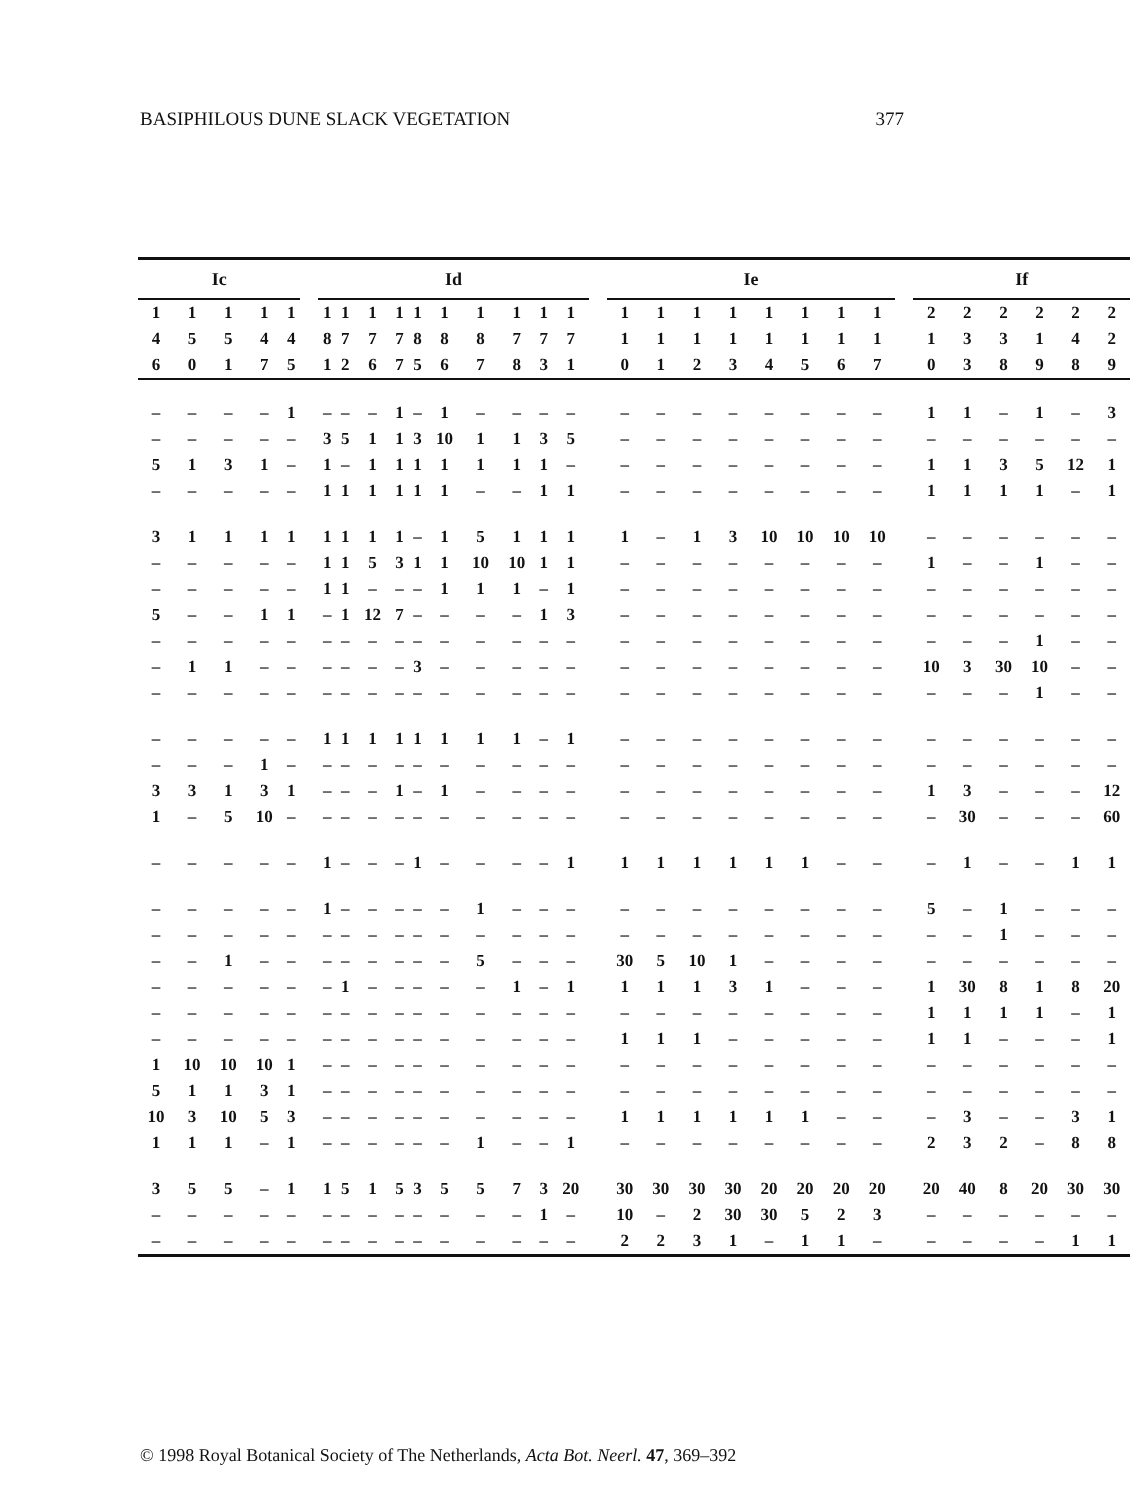BASIPHILOUS DUNE SLACK VEGETATION 377
| Ic | | | | | | Id | | | | | | | | | | | Ie | | | | | | | | | If | | | | | |
| 1 | 1 | 1 | 1 | 1 | | 1 | 1 | 1 | 1 | 1 | 1 | 1 | 1 | 1 | 1 | | 1 | 1 | 1 | 1 | 1 | 1 | 1 | 1 | | 2 | 2 | 2 | 2 | 2 | 2 |
| 4 | 5 | 5 | 4 | 4 | | 8 | 7 | 7 | 7 | 8 | 8 | 8 | 7 | 7 | 7 | | 1 | 1 | 1 | 1 | 1 | 1 | 1 | 1 | | 1 | 3 | 3 | 1 | 4 | 2 |
| 6 | 0 | 1 | 7 | 5 | | 1 | 2 | 6 | 7 | 5 | 6 | 7 | 8 | 3 | 1 | | 0 | 1 | 2 | 3 | 4 | 5 | 6 | 7 | | 0 | 3 | 8 | 9 | 8 | 9 |
| – | – | – | – | 1 | | – | – | – | 1 | – | 1 | – | – | – | – | | – | – | – | – | – | – | – | – | | 1 | 1 | – | 1 | – | 3 |
| – | – | – | – | – | | 3 | 5 | 1 | 1 | 3 | 10 | 1 | 1 | 3 | 5 | | – | – | – | – | – | – | – | – | | – | – | – | – | – | – |
| 5 | 1 | 3 | 1 | – | | 1 | – | 1 | 1 | 1 | 1 | 1 | 1 | 1 | – | | – | – | – | – | – | – | – | – | | 1 | 1 | 3 | 5 | 12 | 1 |
| – | – | – | – | – | | 1 | 1 | 1 | 1 | 1 | 1 | – | – | 1 | 1 | | – | – | – | – | – | – | – | – | | 1 | 1 | 1 | 1 | – | 1 |
| 3 | 1 | 1 | 1 | 1 | | 1 | 1 | 1 | 1 | – | 1 | 5 | 1 | 1 | 1 | | 1 | – | 1 | 3 | 10 | 10 | 10 | 10 | | – | – | – | – | – | – |
| – | – | – | – | – | | 1 | 1 | 5 | 3 | 1 | 1 | 10 | 10 | 1 | 1 | | – | – | – | – | – | – | – | – | | 1 | – | – | 1 | – | – |
| – | – | – | – | – | | 1 | 1 | – | – | – | 1 | 1 | 1 | – | 1 | | – | – | – | – | – | – | – | – | | – | – | – | – | – | – |
| 5 | – | – | 1 | 1 | | – | 1 | 12 | 7 | – | – | – | – | 1 | 3 | | – | – | – | – | – | – | – | – | | – | – | – | – | – | – |
| – | – | – | – | – | | – | – | – | – | – | – | – | – | – | – | | – | – | – | – | – | – | – | – | | – | – | – | 1 | – | – |
| – | 1 | 1 | – | – | | – | – | – | – | 3 | – | – | – | – | – | | – | – | – | – | – | – | – | – | | 10 | 3 | 30 | 10 | – | – |
| – | – | – | – | – | | – | – | – | – | – | – | – | – | – | – | | – | – | – | – | – | – | – | – | | – | – | – | 1 | – | – |
| – | – | – | – | – | | 1 | 1 | 1 | 1 | 1 | 1 | 1 | 1 | – | 1 | | – | – | – | – | – | – | – | – | | – | – | – | – | – | – |
| – | – | – | 1 | – | | – | – | – | – | – | – | – | – | – | – | | – | – | – | – | – | – | – | – | | – | – | – | – | – | – |
| 3 | 3 | 1 | 3 | 1 | | – | – | – | 1 | – | 1 | – | – | – | – | | – | – | – | – | – | – | – | – | | 1 | 3 | – | – | – | 12 |
| 1 | – | 5 | 10 | – | | – | – | – | – | – | – | – | – | – | – | | – | – | – | – | – | – | – | – | | – | 30 | – | – | – | 60 |
| – | – | – | – | – | | 1 | – | – | – | 1 | – | – | – | – | 1 | | 1 | 1 | 1 | 1 | 1 | 1 | – | – | | – | 1 | – | – | 1 | 1 |
| – | – | – | – | – | | 1 | – | – | – | – | – | 1 | – | – | – | | – | – | – | – | – | – | – | – | | 5 | – | 1 | – | – | – |
| – | – | – | – | – | | – | – | – | – | – | – | – | – | – | – | | – | – | – | – | – | – | – | – | | – | – | 1 | – | – | – |
| – | – | 1 | – | – | | – | – | – | – | – | – | 5 | – | – | – | | 30 | 5 | 10 | 1 | – | – | – | – | | – | – | – | – | – | – |
| – | – | – | – | – | | – | 1 | – | – | – | – | – | 1 | – | 1 | | 1 | 1 | 1 | 3 | 1 | – | – | – | | 1 | 30 | 8 | 1 | 8 | 20 |
| – | – | – | – | – | | – | – | – | – | – | – | – | – | – | – | | – | – | – | – | – | – | – | – | | 1 | 1 | 1 | 1 | – | 1 |
| – | – | – | – | – | | – | – | – | – | – | – | – | – | – | – | | 1 | 1 | 1 | – | – | – | – | – | | 1 | 1 | – | – | – | 1 |
| 1 | 10 | 10 | 10 | 1 | | – | – | – | – | – | – | – | – | – | – | | – | – | – | – | – | – | – | – | | – | – | – | – | – | – |
| 5 | 1 | 1 | 3 | 1 | | – | – | – | – | – | – | – | – | – | – | | – | – | – | – | – | – | – | – | | – | – | – | – | – | – |
| 10 | 3 | 10 | 5 | 3 | | – | – | – | – | – | – | – | – | – | – | | 1 | 1 | 1 | 1 | 1 | 1 | – | – | | – | 3 | – | – | 3 | 1 |
| 1 | 1 | 1 | – | 1 | | – | – | – | – | – | – | 1 | – | – | 1 | | – | – | – | – | – | – | – | – | | 2 | 3 | 2 | – | 8 | 8 |
| 3 | 5 | 5 | – | 1 | | 1 | 5 | 1 | 5 | 3 | 5 | 5 | 7 | 3 | 20 | | 30 | 30 | 30 | 30 | 20 | 20 | 20 | 20 | | 20 | 40 | 8 | 20 | 30 | 30 |
| – | – | – | – | – | | – | – | – | – | – | – | – | – | 1 | – | | 10 | – | 2 | 30 | 30 | 5 | 2 | 3 | | – | – | – | – | – | – |
| – | – | – | – | – | | – | – | – | – | – | – | – | – | – | – | | 2 | 2 | 3 | 1 | – | 1 | 1 | – | | – | – | – | – | 1 | 1 |
© 1998 Royal Botanical Society of The Netherlands, Acta Bot. Neerl. 47, 369–392